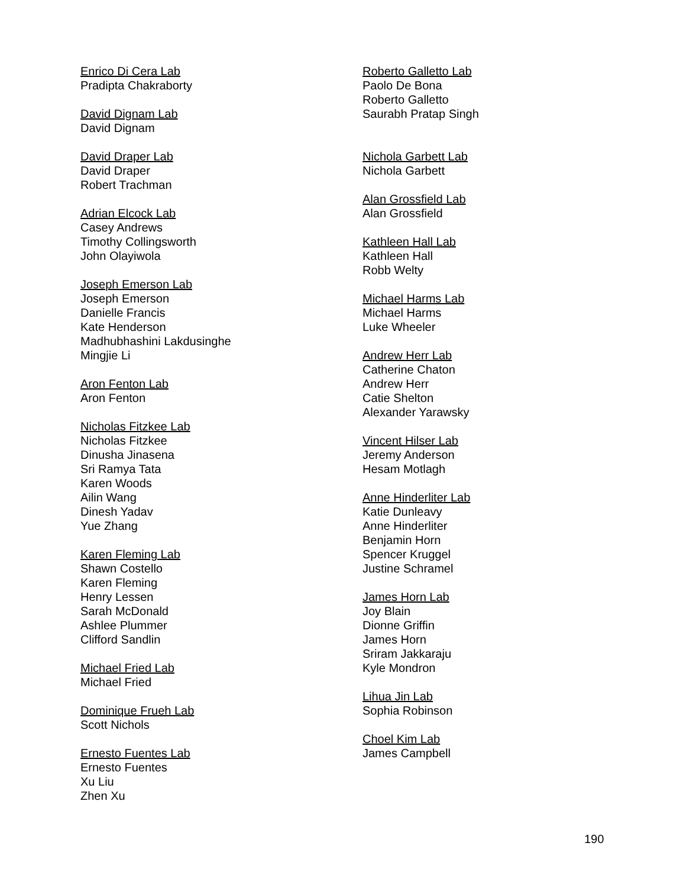Enrico Di Cera Lab
Pradipta Chakraborty
David Dignam Lab
David Dignam
David Draper Lab
David Draper
Robert Trachman
Adrian Elcock Lab
Casey Andrews
Timothy Collingsworth
John Olayiwola
Joseph Emerson Lab
Joseph Emerson
Danielle Francis
Kate Henderson
Madhubhashini Lakdusinghe
Mingjie Li
Aron Fenton Lab
Aron Fenton
Nicholas Fitzkee Lab
Nicholas Fitzkee
Dinusha Jinasena
Sri Ramya Tata
Karen Woods
Ailin Wang
Dinesh Yadav
Yue Zhang
Karen Fleming Lab
Shawn Costello
Karen Fleming
Henry Lessen
Sarah McDonald
Ashlee Plummer
Clifford Sandlin
Michael Fried Lab
Michael Fried
Dominique Frueh Lab
Scott Nichols
Ernesto Fuentes Lab
Ernesto Fuentes
Xu Liu
Zhen Xu
Roberto Galletto Lab
Paolo De Bona
Roberto Galletto
Saurabh Pratap Singh
Nichola Garbett Lab
Nichola Garbett
Alan Grossfield Lab
Alan Grossfield
Kathleen Hall Lab
Kathleen Hall
Robb Welty
Michael Harms Lab
Michael Harms
Luke Wheeler
Andrew Herr Lab
Catherine Chaton
Andrew Herr
Catie Shelton
Alexander Yarawsky
Vincent Hilser Lab
Jeremy Anderson
Hesam Motlagh
Anne Hinderliter Lab
Katie Dunleavy
Anne Hinderliter
Benjamin Horn
Spencer Kruggel
Justine Schramel
James Horn Lab
Joy Blain
Dionne Griffin
James Horn
Sriram Jakkaraju
Kyle Mondron
Lihua Jin Lab
Sophia Robinson
Choel Kim Lab
James Campbell
190